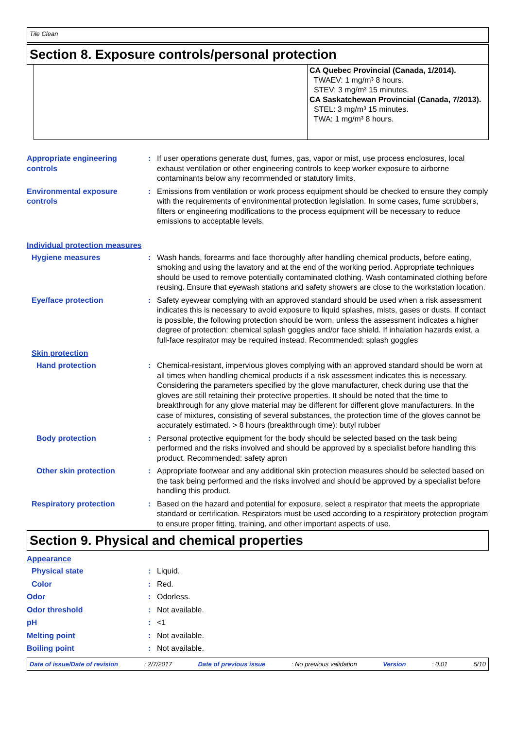Tile Clean
Section 8. Exposure controls/personal protection
CA Quebec Provincial (Canada, 1/2014).
TWAEV: 1 mg/m³ 8 hours.
STEV: 3 mg/m³ 15 minutes.
CA Saskatchewan Provincial (Canada, 7/2013).
STEL: 3 mg/m³ 15 minutes.
TWA: 1 mg/m³ 8 hours.
Appropriate engineering controls
: If user operations generate dust, fumes, gas, vapor or mist, use process enclosures, local exhaust ventilation or other engineering controls to keep worker exposure to airborne contaminants below any recommended or statutory limits.
Environmental exposure controls
: Emissions from ventilation or work process equipment should be checked to ensure they comply with the requirements of environmental protection legislation. In some cases, fume scrubbers, filters or engineering modifications to the process equipment will be necessary to reduce emissions to acceptable levels.
Individual protection measures
Hygiene measures : Wash hands, forearms and face thoroughly after handling chemical products, before eating, smoking and using the lavatory and at the end of the working period. Appropriate techniques should be used to remove potentially contaminated clothing. Wash contaminated clothing before reusing. Ensure that eyewash stations and safety showers are close to the workstation location.
Eye/face protection : Safety eyewear complying with an approved standard should be used when a risk assessment indicates this is necessary to avoid exposure to liquid splashes, mists, gases or dusts. If contact is possible, the following protection should be worn, unless the assessment indicates a higher degree of protection: chemical splash goggles and/or face shield. If inhalation hazards exist, a full-face respirator may be required instead. Recommended: splash goggles
Skin protection
Hand protection : Chemical-resistant, impervious gloves complying with an approved standard should be worn at all times when handling chemical products if a risk assessment indicates this is necessary. Considering the parameters specified by the glove manufacturer, check during use that the gloves are still retaining their protective properties. It should be noted that the time to breakthrough for any glove material may be different for different glove manufacturers. In the case of mixtures, consisting of several substances, the protection time of the gloves cannot be accurately estimated. > 8 hours (breakthrough time): butyl rubber
Body protection : Personal protective equipment for the body should be selected based on the task being performed and the risks involved and should be approved by a specialist before handling this product. Recommended: safety apron
Other skin protection : Appropriate footwear and any additional skin protection measures should be selected based on the task being performed and the risks involved and should be approved by a specialist before handling this product.
Respiratory protection : Based on the hazard and potential for exposure, select a respirator that meets the appropriate standard or certification. Respirators must be used according to a respiratory protection program to ensure proper fitting, training, and other important aspects of use.
Section 9. Physical and chemical properties
Appearance
Physical state : Liquid.
Color : Red.
Odor : Odorless.
Odor threshold : Not available.
pH : <1
Melting point : Not available.
Boiling point : Not available.
Date of issue/Date of revision : 2/7/2017 Date of previous issue : No previous validation Version : 0.01 5/10